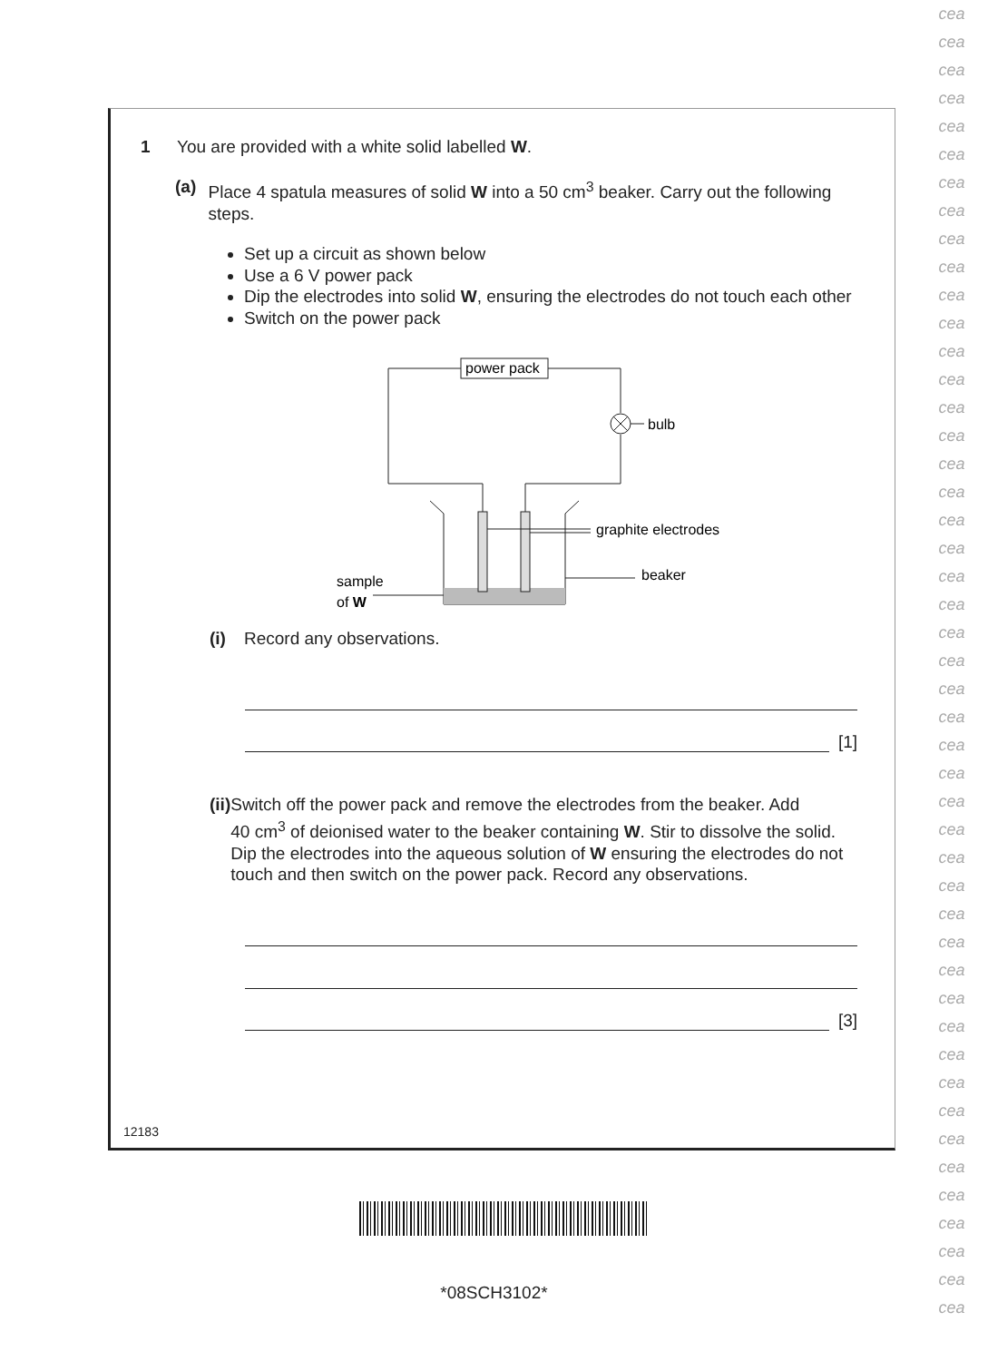cea
cea
cea
cea
cea
cea
cea
cea
cea
cea
cea
cea
cea
cea
cea
cea
cea
cea
cea
cea
cea
cea
cea
cea
cea
cea
cea
cea
cea
cea
cea
cea
cea
cea
cea
cea
cea
cea
cea
cea
cea
cea
cea
cea
cea
cea
cea
1 You are provided with a white solid labelled W.
(a) Place 4 spatula measures of solid W into a 50 cm<sup>3</sup> beaker. Carry out the following steps.
Set up a circuit as shown below
Use a 6 V power pack
Dip the electrodes into solid W, ensuring the electrodes do not touch each other
Switch on the power pack
power pack
bulb
graphite electrodes
beaker
sample
of W
(i) Record any observations.
[1]
(ii)
Switch off the power pack and remove the electrodes from the beaker. Add 40 cm<sup>3</sup> of deionised water to the beaker containing W. Stir to dissolve the solid. Dip the electrodes into the aqueous solution of W ensuring the electrodes do not touch and then switch on the power pack. Record any observations.
[3]
12183
*08SCH3102*